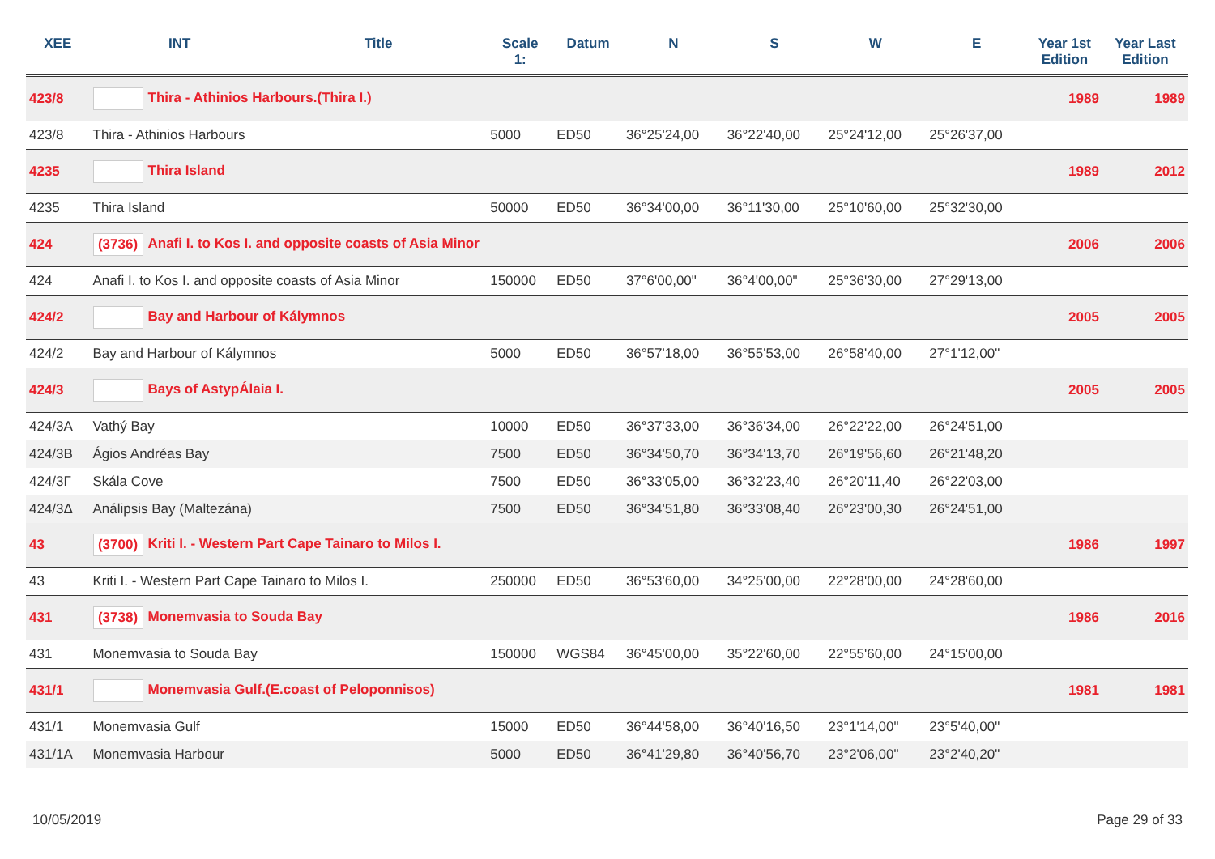| XEE | INT | Title | Scale 1: | Datum | N | S | W | E | Year 1st Edition | Year Last Edition |
| --- | --- | --- | --- | --- | --- | --- | --- | --- | --- | --- |
| 423/8 | Thira - Athinios Harbours.(Thira I.) | | | | | | | | 1989 | 1989 |
| 423/8 | Thira - Athinios Harbours | | 5000 | ED50 | 36°25'24,00 | 36°22'40,00 | 25°24'12,00 | 25°26'37,00 | | |
| 4235 | Thira Island | | | | | | | | 1989 | 2012 |
| 4235 | Thira Island | | 50000 | ED50 | 36°34'00,00 | 36°11'30,00 | 25°10'60,00 | 25°32'30,00 | | |
| 424 | (3736) Anafi I. to Kos I. and opposite coasts of Asia Minor | | | | | | | | 2006 | 2006 |
| 424 | Anafi I. to Kos I. and opposite coasts of Asia Minor | | 150000 | ED50 | 37°6'00,00" | 36°4'00,00" | 25°36'30,00 | 27°29'13,00 | | |
| 424/2 | Bay and Harbour of Kálymnos | | | | | | | | 2005 | 2005 |
| 424/2 | Bay and Harbour of Kálymnos | | 5000 | ED50 | 36°57'18,00 | 36°55'53,00 | 26°58'40,00 | 27°1'12,00" | | |
| 424/3 | Bays of AstypÁlaia I. | | | | | | | | 2005 | 2005 |
| 424/3A | Vathý Bay | | 10000 | ED50 | 36°37'33,00 | 36°36'34,00 | 26°22'22,00 | 26°24'51,00 | | |
| 424/3B | Ágios Andréas Bay | | 7500 | ED50 | 36°34'50,70 | 36°34'13,70 | 26°19'56,60 | 26°21'48,20 | | |
| 424/3Γ | Skála Cove | | 7500 | ED50 | 36°33'05,00 | 36°32'23,40 | 26°20'11,40 | 26°22'03,00 | | |
| 424/3Δ | Análipsis Bay (Maltezána) | | 7500 | ED50 | 36°34'51,80 | 36°33'08,40 | 26°23'00,30 | 26°24'51,00 | | |
| 43 | (3700) Kriti I. - Western Part Cape Tainaro to Milos I. | | | | | | | | 1986 | 1997 |
| 43 | Kriti I. - Western Part Cape Tainaro to Milos I. | | 250000 | ED50 | 36°53'60,00 | 34°25'00,00 | 22°28'00,00 | 24°28'60,00 | | |
| 431 | (3738) Monemvasia to Souda Bay | | | | | | | | 1986 | 2016 |
| 431 | Monemvasia to Souda Bay | | 150000 | WGS84 | 36°45'00,00 | 35°22'60,00 | 22°55'60,00 | 24°15'00,00 | | |
| 431/1 | Monemvasia Gulf.(E.coast of Peloponnisos) | | | | | | | | 1981 | 1981 |
| 431/1 | Monemvasia Gulf | | 15000 | ED50 | 36°44'58,00 | 36°40'16,50 | 23°1'14,00" | 23°5'40,00" | | |
| 431/1A | Monemvasia Harbour | | 5000 | ED50 | 36°41'29,80 | 36°40'56,70 | 23°2'06,00" | 23°2'40,20" | | |
10/05/2019 Page 29 of 33